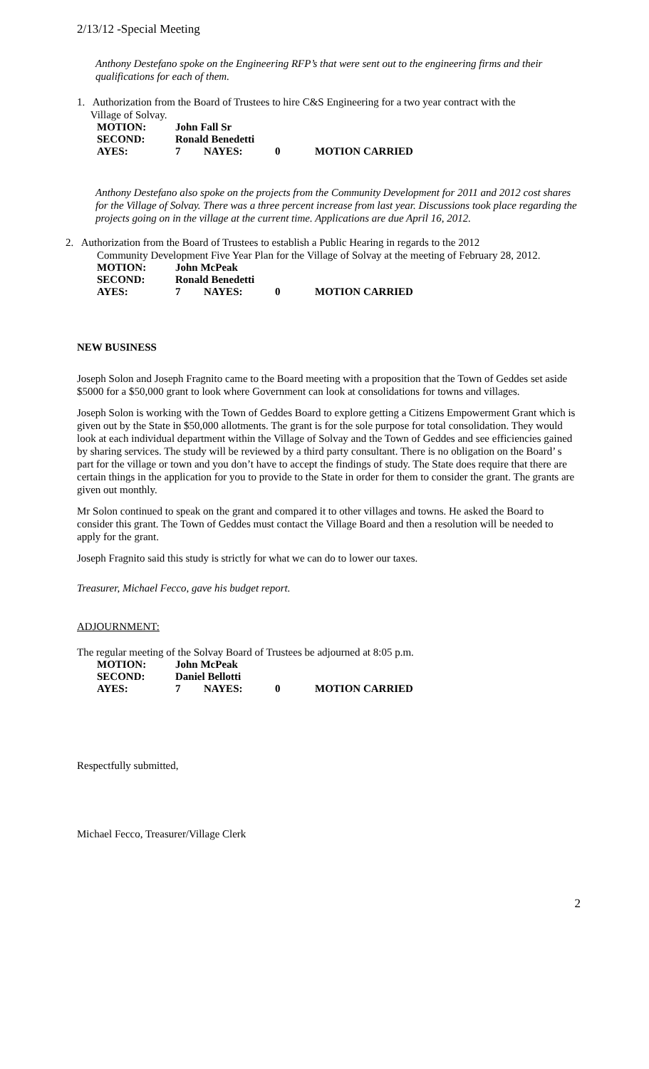2/13/12 -Special Meeting
Anthony Destefano spoke on the Engineering RFP’s that were sent out to the engineering firms and their qualifications for each of them.
1. Authorization from the Board of Trustees to hire C&S Engineering for a two year contract with the
Village of Solvay.
| MOTION: | John Fall Sr | | | |
| SECOND: | Ronald Benedetti | | | |
| AYES: | 7 | NAYES: | 0 | MOTION CARRIED |
Anthony Destefano also spoke on the projects from the Community Development for 2011 and 2012 cost shares for the Village of Solvay. There was a three percent increase from last year. Discussions took place regarding the projects going on in the village at the current time. Applications are due April 16, 2012.
2. Authorization from the Board of Trustees to establish a Public Hearing in regards to the 2012
Community Development Five Year Plan for the Village of Solvay at the meeting of February 28, 2012.
| MOTION: | John McPeak | | | |
| SECOND: | Ronald Benedetti | | | |
| AYES: | 7 | NAYES: | 0 | MOTION CARRIED |
NEW BUSINESS
Joseph Solon and Joseph Fragnito came to the Board meeting with a proposition that the Town of Geddes set aside $5000 for a $50,000 grant to look where Government can look at consolidations for towns and villages.
Joseph Solon is working with the Town of Geddes Board to explore getting a Citizens Empowerment Grant which is given out by the State in $50,000 allotments. The grant is for the sole purpose for total consolidation. They would look at each individual department within the Village of Solvay and the Town of Geddes and see efficiencies gained by sharing services. The study will be reviewed by a third party consultant. There is no obligation on the Board’ s part for the village or town and you don’t have to accept the findings of study. The State does require that there are certain things in the application for you to provide to the State in order for them to consider the grant. The grants are given out monthly.
Mr Solon continued to speak on the grant and compared it to other villages and towns. He asked the Board to consider this grant. The Town of Geddes must contact the Village Board and then a resolution will be needed to apply for the grant.
Joseph Fragnito said this study is strictly for what we can do to lower our taxes.
Treasurer, Michael Fecco, gave his budget report.
ADJOURNMENT:
The regular meeting of the Solvay Board of Trustees be adjourned at 8:05 p.m.
| MOTION: | John McPeak | | | |
| SECOND: | Daniel Bellotti | | | |
| AYES: | 7 | NAYES: | 0 | MOTION CARRIED |
Respectfully submitted,
Michael Fecco, Treasurer/Village Clerk
2